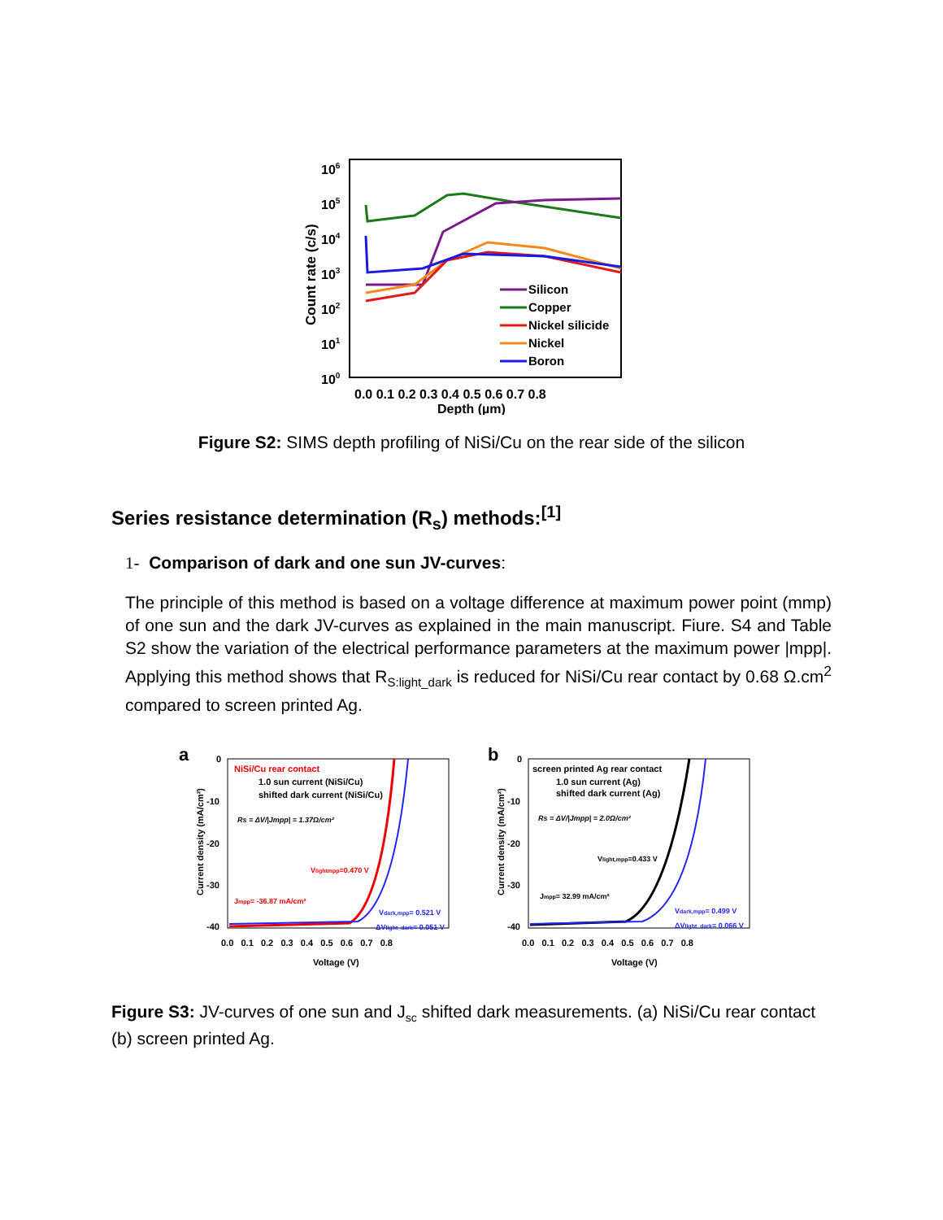106
105
104
103
102
101
100
Count rate (c/s)
0.0 0.1 0.2 0.3 0.4 0.5 0.6 0.7 0.8
Depth (µm)
Silicon
Copper
Nickel silicide
Nickel
Boron
Figure S2: SIMS depth profiling of NiSi/Cu on the rear side of the silicon
Series resistance determination (R<sub>s</sub>) methods:<sup>[1]</sup>
1- Comparison of dark and one sun JV-curves:
The principle of this method is based on a voltage difference at maximum power point (mmp) of one sun and the dark JV-curves as explained in the main manuscript. Fiure. S4 and Table S2 show the variation of the electrical performance parameters at the maximum power |mpp|. Applying this method shows that R<sub>S:light_dark</sub> is reduced for NiSi/Cu rear contact by 0.68 Ω.cm<sup>2</sup> compared to screen printed Ag.
a
Current density (mA/cm²)
0
-10
-20
-30
-40
0.0 0.1 0.2 0.3 0.4 0.5 0.6 0.7 0.8
Voltage (V)
NiSi/Cu rear contact
1.0 sun current (NiSi/Cu)
shifted dark current (NiSi/Cu)
Rs = ΔV/|Jmpp| = 1.37Ω/cm²
Vlightmpp=0.470 V
Jmpp= -36.87 mA/cm²
Vdark,mpp= 0.521 V
ΔVlight_dark= 0.051 V
b
Current density (mA/cm²)
0
-10
-20
-30
-40
0.0 0.1 0.2 0.3 0.4 0.5 0.6 0.7 0.8
Voltage (V)
screen printed Ag rear contact
1.0 sun current (Ag)
shifted dark current (Ag)
Rs = ΔV/|Jmpp| = 2.0Ω/cm²
Vlight,mpp=0.433 V
Jmpp= 32.99 mA/cm²
Vdark,mpp= 0.499 V
ΔVlight_dark= 0.066 V
Figure S3: JV-curves of one sun and J<sub>sc</sub> shifted dark measurements. (a) NiSi/Cu rear contact (b) screen printed Ag.